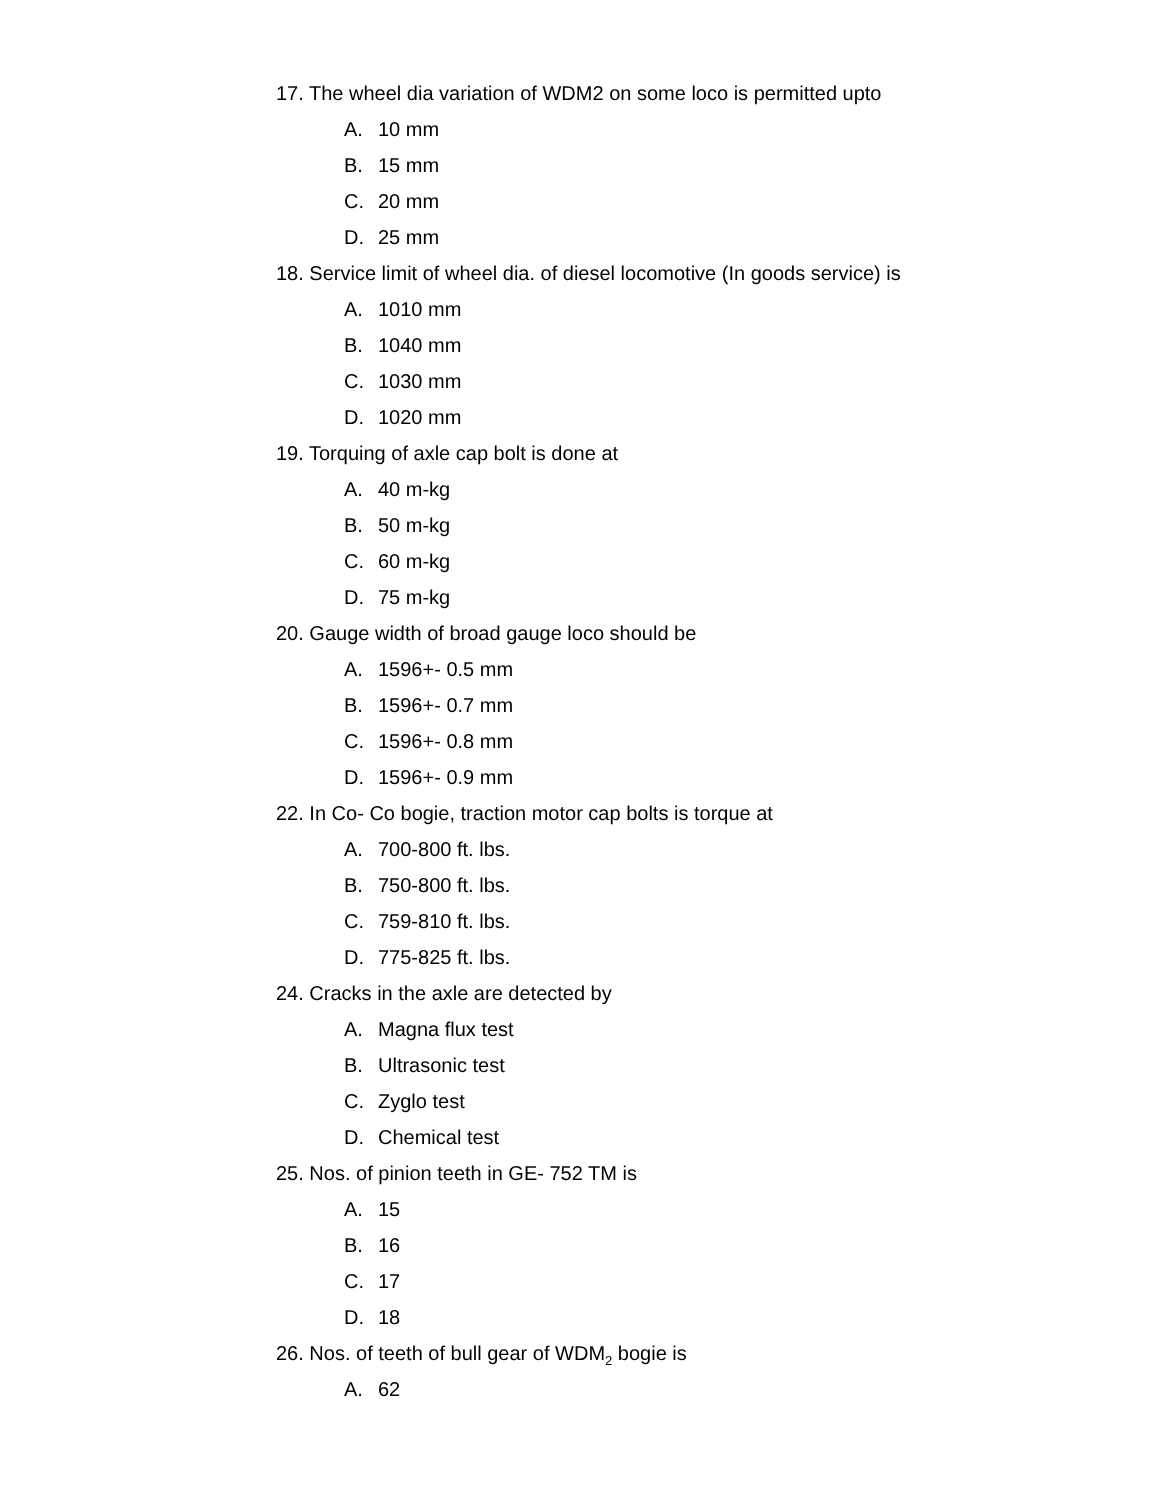17. The wheel dia variation of WDM2 on some loco is permitted upto
A. 10 mm
B. 15 mm
C. 20 mm
D. 25 mm
18. Service limit of wheel dia. of diesel locomotive (In goods service) is
A. 1010 mm
B. 1040 mm
C. 1030 mm
D. 1020 mm
19. Torquing of axle cap bolt is done at
A. 40 m-kg
B. 50 m-kg
C. 60 m-kg
D. 75 m-kg
20. Gauge width of broad gauge loco should be
A. 1596+- 0.5 mm
B. 1596+- 0.7 mm
C. 1596+- 0.8 mm
D. 1596+- 0.9 mm
22. In Co- Co bogie, traction motor cap bolts is torque at
A. 700-800 ft. lbs.
B. 750-800 ft. lbs.
C. 759-810 ft. lbs.
D. 775-825 ft. lbs.
24. Cracks in the axle are detected by
A. Magna flux test
B. Ultrasonic test
C. Zyglo test
D. Chemical test
25. Nos. of pinion teeth in GE- 752 TM is
A. 15
B. 16
C. 17
D. 18
26. Nos. of teeth of bull gear of WDM<sub>2</sub> bogie is
A. 62